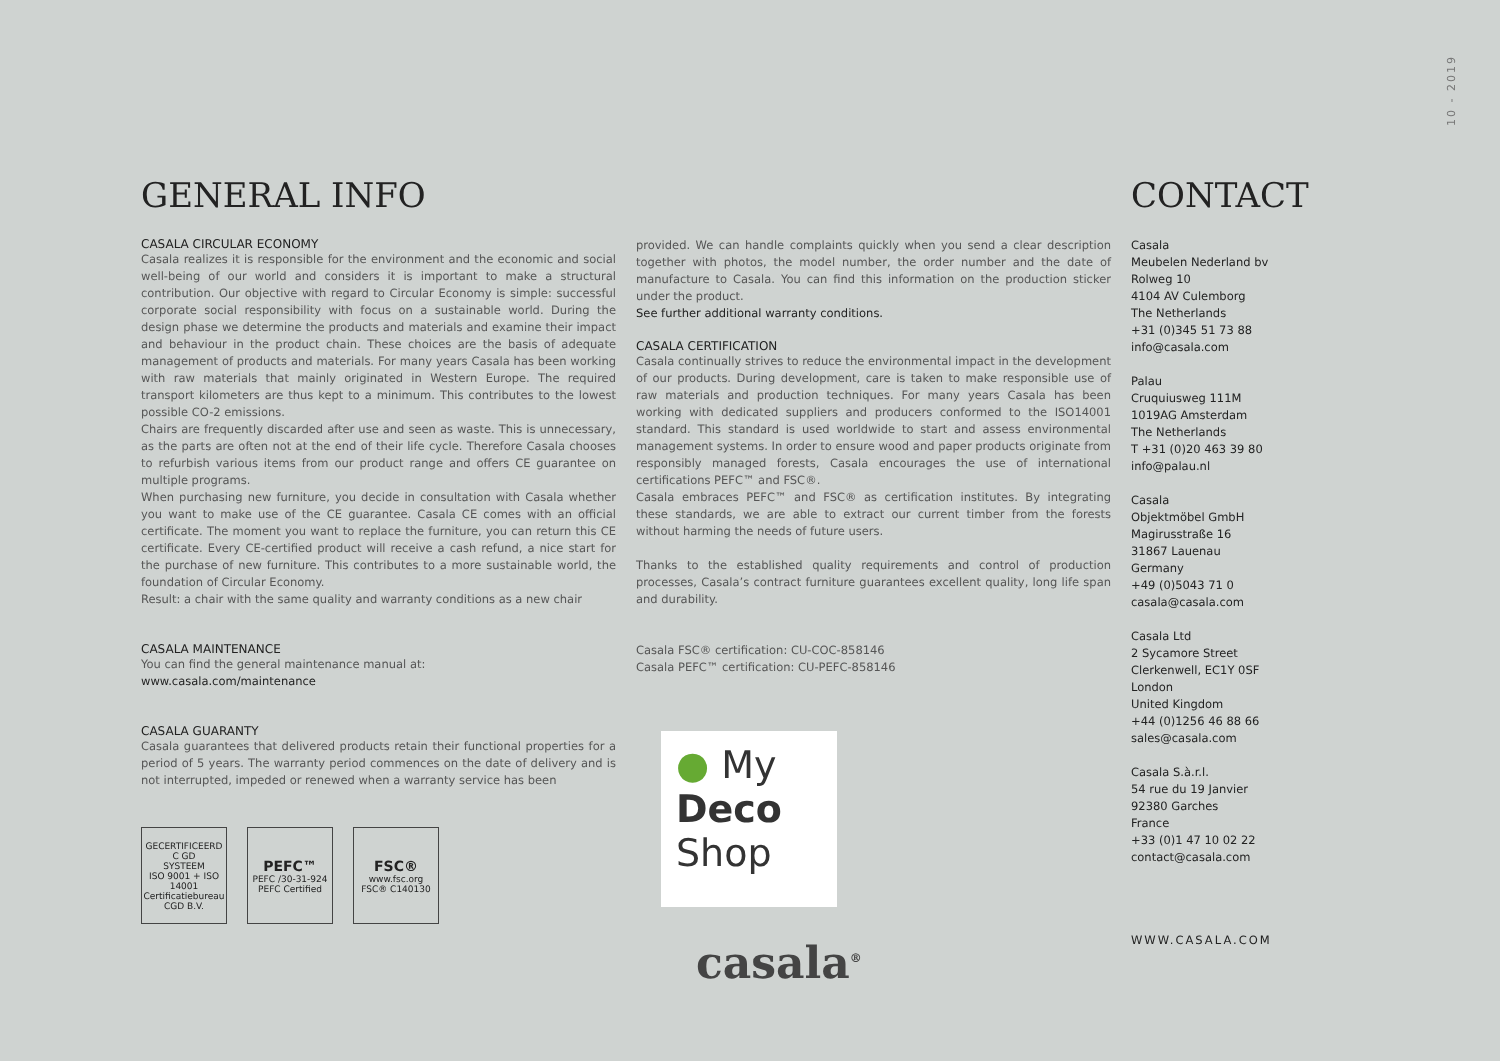10 - 2019
GENERAL INFO
CASALA CIRCULAR ECONOMY
Casala realizes it is responsible for the environment and the economic and social well-being of our world and considers it is important to make a structural contribution. Our objective with regard to Circular Economy is simple: successful corporate social responsibility with focus on a sustainable world. During the design phase we determine the products and materials and examine their impact and behaviour in the product chain. These choices are the basis of adequate management of products and materials. For many years Casala has been working with raw materials that mainly originated in Western Europe. The required transport kilometers are thus kept to a minimum. This contributes to the lowest possible CO-2 emissions.
Chairs are frequently discarded after use and seen as waste. This is unnecessary, as the parts are often not at the end of their life cycle. Therefore Casala chooses to refurbish various items from our product range and offers CE guarantee on multiple programs.
When purchasing new furniture, you decide in consultation with Casala whether you want to make use of the CE guarantee. Casala CE comes with an official certificate. The moment you want to replace the furniture, you can return this CE certificate. Every CE-certified product will receive a cash refund, a nice start for the purchase of new furniture. This contributes to a more sustainable world, the foundation of Circular Economy.
Result: a chair with the same quality and warranty conditions as a new chair
CASALA MAINTENANCE
You can find the general maintenance manual at:
www.casala.com/maintenance
CASALA GUARANTY
Casala guarantees that delivered products retain their functional properties for a period of 5 years. The warranty period commences on the date of delivery and is not interrupted, impeded or renewed when a warranty service has been
GECERTIFICEERD
C GD
SYSTEEM
ISO 9001 + ISO 14001
Certificatiebureau CGD B.V.
PEFC™
PEFC /30-31-924
PEFC Certified
FSC®
www.fsc.org
FSC® C140130
provided. We can handle complaints quickly when you send a clear description together with photos, the model number, the order number and the date of manufacture to Casala. You can find this information on the production sticker under the product.
See further additional warranty conditions.
CASALA CERTIFICATION
Casala continually strives to reduce the environmental impact in the development of our products. During development, care is taken to make responsible use of raw materials and production techniques. For many years Casala has been working with dedicated suppliers and producers conformed to the ISO14001 standard. This standard is used worldwide to start and assess environmental management systems. In order to ensure wood and paper products originate from responsibly managed forests, Casala encourages the use of international certifications PEFC™ and FSC®.
Casala embraces PEFC™ and FSC® as certification institutes. By integrating these standards, we are able to extract our current timber from the forests without harming the needs of future users.
Thanks to the established quality requirements and control of production processes, Casala’s contract furniture guarantees excellent quality, long life span and durability.
Casala FSC® certification: CU-COC-858146
Casala PEFC™ certification: CU-PEFC-858146
● My
Deco
Shop
casala<sup>®</sup>
CONTACT
Casala
Meubelen Nederland bv
Rolweg 10
4104 AV Culemborg
The Netherlands
+31 (0)345 51 73 88
info@casala.com
Palau
Cruquiusweg 111M
1019AG Amsterdam
The Netherlands
T +31 (0)20 463 39 80
info@palau.nl
Casala
Objektmöbel GmbH
Magirusstraße 16
31867 Lauenau
Germany
+49 (0)5043 71 0
casala@casala.com
Casala Ltd
2 Sycamore Street
Clerkenwell, EC1Y 0SF
London
United Kingdom
+44 (0)1256 46 88 66
sales@casala.com
Casala S.à.r.l.
54 rue du 19 Janvier
92380 Garches
France
+33 (0)1 47 10 02 22
contact@casala.com
WWW.CASALA.COM